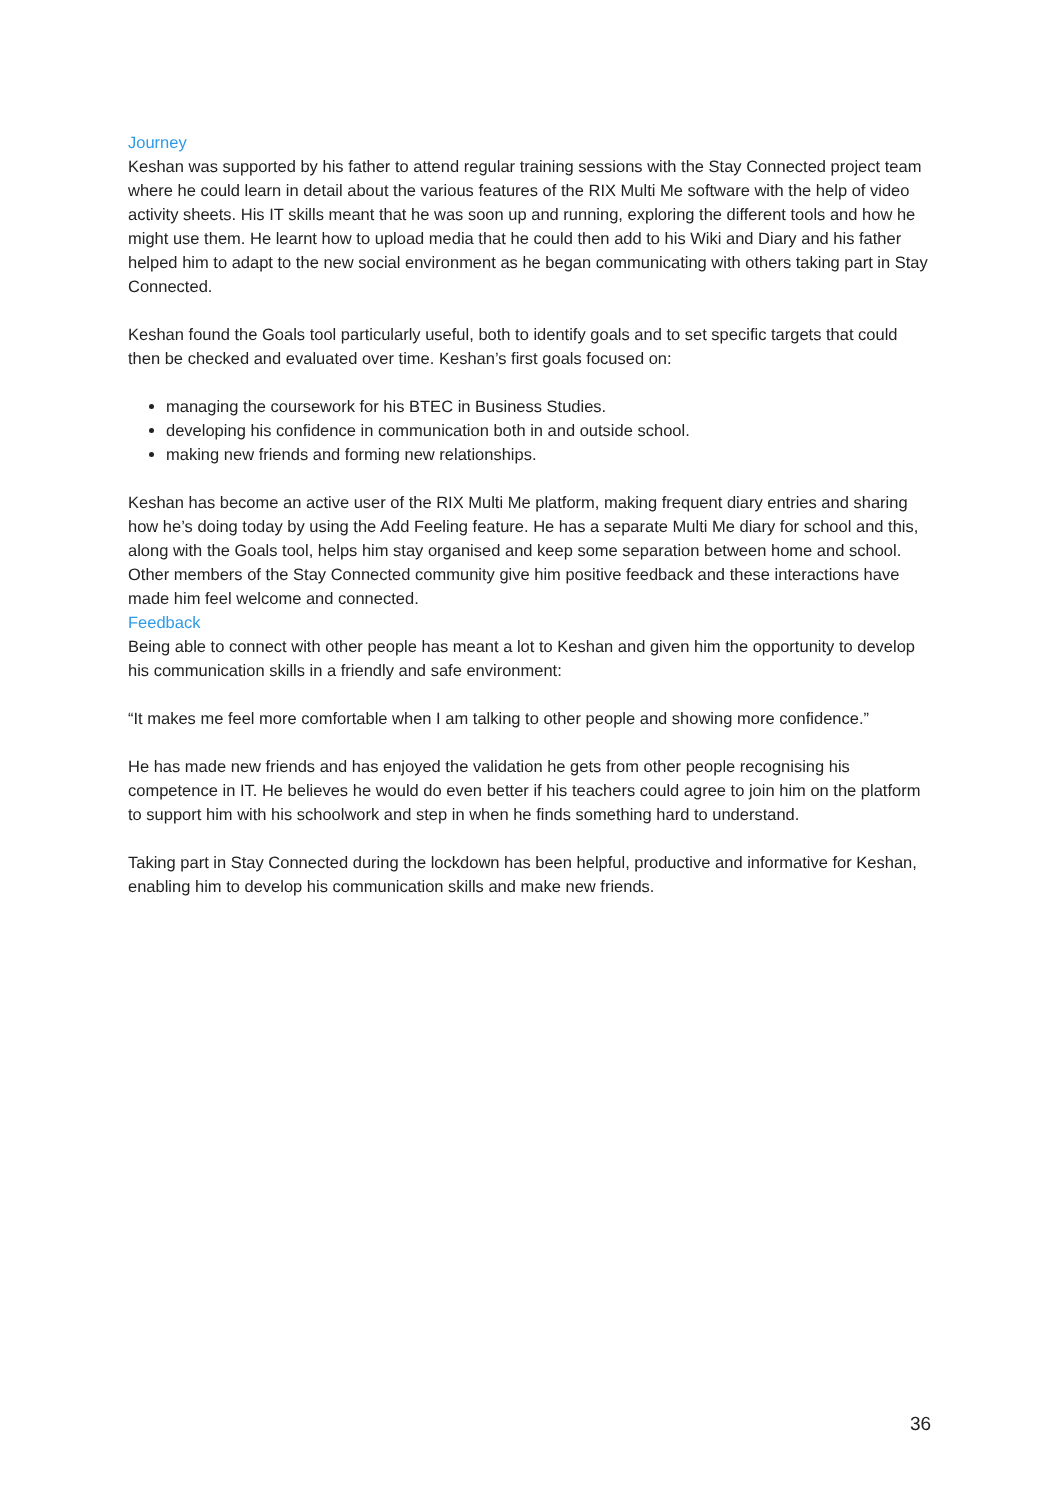Journey
Keshan was supported by his father to attend regular training sessions with the Stay Connected project team where he could learn in detail about the various features of the RIX Multi Me software with the help of video activity sheets. His IT skills meant that he was soon up and running, exploring the different tools and how he might use them. He learnt how to upload media that he could then add to his Wiki and Diary and his father helped him to adapt to the new social environment as he began communicating with others taking part in Stay Connected.
Keshan found the Goals tool particularly useful, both to identify goals and to set specific targets that could then be checked and evaluated over time. Keshan’s first goals focused on:
managing the coursework for his BTEC in Business Studies.
developing his confidence in communication both in and outside school.
making new friends and forming new relationships.
Keshan has become an active user of the RIX Multi Me platform, making frequent diary entries and sharing how he’s doing today by using the Add Feeling feature. He has a separate Multi Me diary for school and this, along with the Goals tool, helps him stay organised and keep some separation between home and school. Other members of the Stay Connected community give him positive feedback and these interactions have made him feel welcome and connected.
Feedback
Being able to connect with other people has meant a lot to Keshan and given him the opportunity to develop his communication skills in a friendly and safe environment:
“It makes me feel more comfortable when I am talking to other people and showing more confidence.”
He has made new friends and has enjoyed the validation he gets from other people recognising his competence in IT. He believes he would do even better if his teachers could agree to join him on the platform to support him with his schoolwork and step in when he finds something hard to understand.
Taking part in Stay Connected during the lockdown has been helpful, productive and informative for Keshan, enabling him to develop his communication skills and make new friends.
36